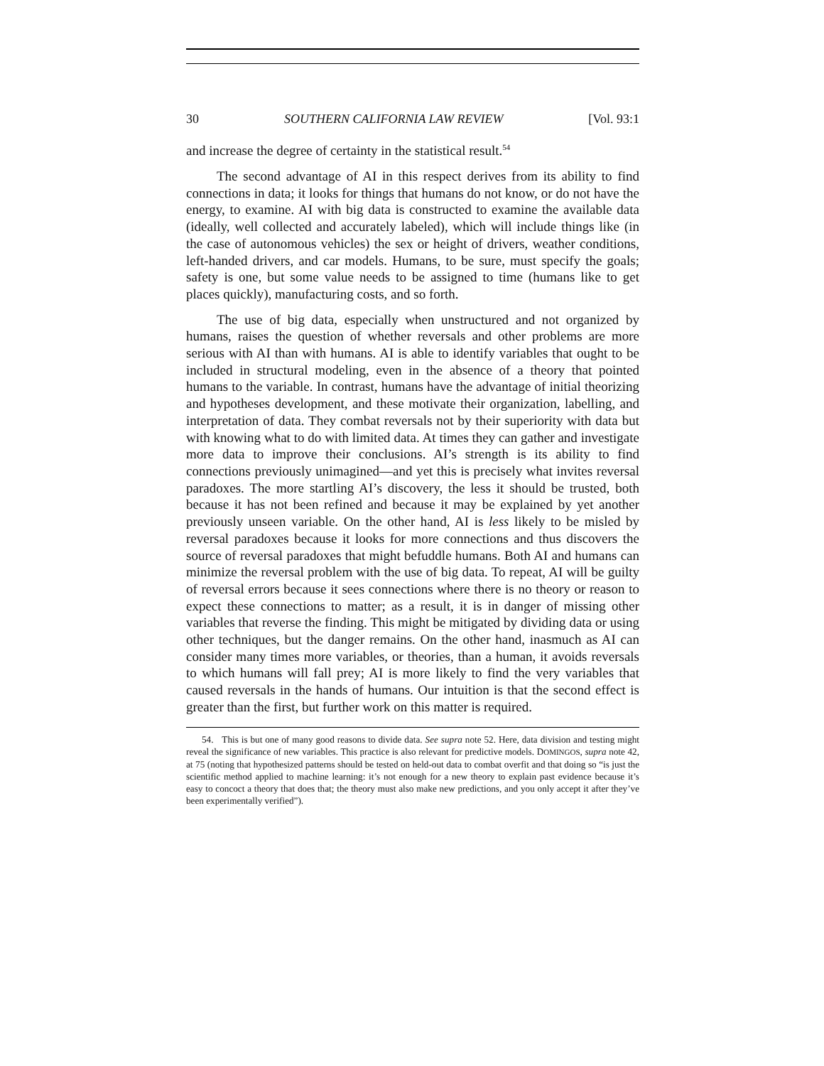30 SOUTHERN CALIFORNIA LAW REVIEW [Vol. 93:1
and increase the degree of certainty in the statistical result.<sup>54</sup>
The second advantage of AI in this respect derives from its ability to find connections in data; it looks for things that humans do not know, or do not have the energy, to examine. AI with big data is constructed to examine the available data (ideally, well collected and accurately labeled), which will include things like (in the case of autonomous vehicles) the sex or height of drivers, weather conditions, left-handed drivers, and car models. Humans, to be sure, must specify the goals; safety is one, but some value needs to be assigned to time (humans like to get places quickly), manufacturing costs, and so forth.
The use of big data, especially when unstructured and not organized by humans, raises the question of whether reversals and other problems are more serious with AI than with humans. AI is able to identify variables that ought to be included in structural modeling, even in the absence of a theory that pointed humans to the variable. In contrast, humans have the advantage of initial theorizing and hypotheses development, and these motivate their organization, labelling, and interpretation of data. They combat reversals not by their superiority with data but with knowing what to do with limited data. At times they can gather and investigate more data to improve their conclusions. AI’s strength is its ability to find connections previously unimagined—and yet this is precisely what invites reversal paradoxes. The more startling AI’s discovery, the less it should be trusted, both because it has not been refined and because it may be explained by yet another previously unseen variable. On the other hand, AI is less likely to be misled by reversal paradoxes because it looks for more connections and thus discovers the source of reversal paradoxes that might befuddle humans. Both AI and humans can minimize the reversal problem with the use of big data. To repeat, AI will be guilty of reversal errors because it sees connections where there is no theory or reason to expect these connections to matter; as a result, it is in danger of missing other variables that reverse the finding. This might be mitigated by dividing data or using other techniques, but the danger remains. On the other hand, inasmuch as AI can consider many times more variables, or theories, than a human, it avoids reversals to which humans will fall prey; AI is more likely to find the very variables that caused reversals in the hands of humans. Our intuition is that the second effect is greater than the first, but further work on this matter is required.
54. This is but one of many good reasons to divide data. See supra note 52. Here, data division and testing might reveal the significance of new variables. This practice is also relevant for predictive models. DOMINGOS, supra note 42, at 75 (noting that hypothesized patterns should be tested on held-out data to combat overfit and that doing so “is just the scientific method applied to machine learning: it’s not enough for a new theory to explain past evidence because it’s easy to concoct a theory that does that; the theory must also make new predictions, and you only accept it after they’ve been experimentally verified”).